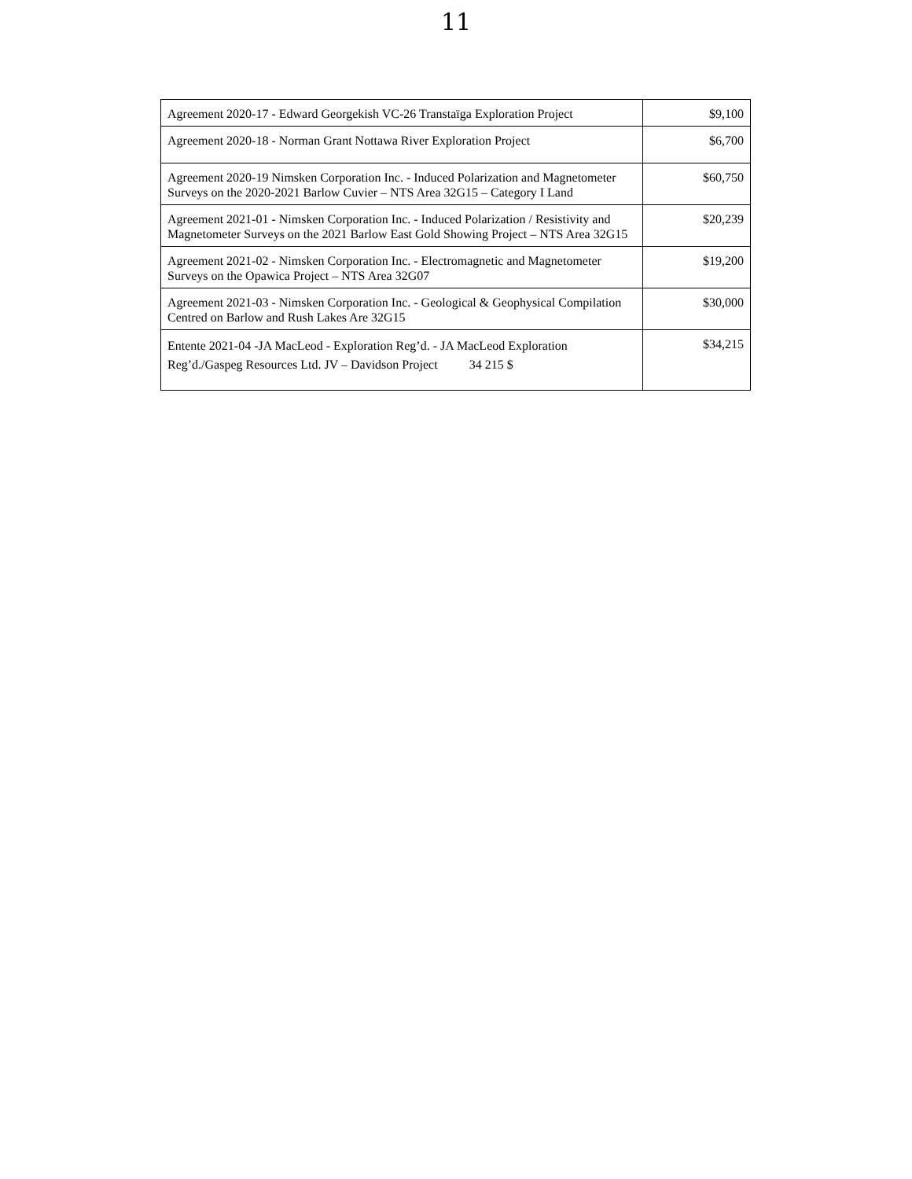11
| Agreement 2020-17 - Edward Georgekish VC-26 Transtaïga Exploration Project | $9,100 |
| Agreement 2020-18 - Norman Grant Nottawa River Exploration Project | $6,700 |
| Agreement 2020-19 Nimsken Corporation Inc. - Induced Polarization and Magnetometer Surveys on the 2020-2021 Barlow Cuvier – NTS Area 32G15 – Category I Land | $60,750 |
| Agreement 2021-01 - Nimsken Corporation Inc. - Induced Polarization / Resistivity and Magnetometer Surveys on the 2021 Barlow East Gold Showing Project – NTS Area 32G15 | $20,239 |
| Agreement 2021-02 - Nimsken Corporation Inc. - Electromagnetic and Magnetometer Surveys on the Opawica Project – NTS Area 32G07 | $19,200 |
| Agreement 2021-03 - Nimsken Corporation Inc. - Geological & Geophysical Compilation Centred on Barlow and Rush Lakes Are 32G15 | $30,000 |
| Entente 2021-04 -JA MacLeod - Exploration Reg’d. - JA MacLeod Exploration Reg’d./Gaspeg Resources Ltd. JV – Davidson Project 34 215 $ | $34,215 |